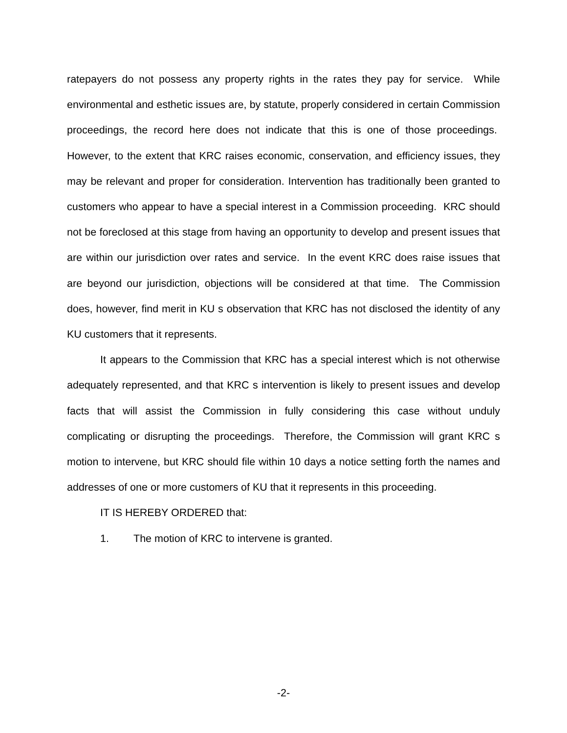ratepayers do not possess any property rights in the rates they pay for service. While environmental and esthetic issues are, by statute, properly considered in certain Commission proceedings, the record here does not indicate that this is one of those proceedings. However, to the extent that KRC raises economic, conservation, and efficiency issues, they may be relevant and proper for consideration. Intervention has traditionally been granted to customers who appear to have a special interest in a Commission proceeding. KRC should not be foreclosed at this stage from having an opportunity to develop and present issues that are within our jurisdiction over rates and service. In the event KRC does raise issues that are beyond our jurisdiction, objections will be considered at that time. The Commission does, however, find merit in KU s observation that KRC has not disclosed the identity of any KU customers that it represents.
It appears to the Commission that KRC has a special interest which is not otherwise adequately represented, and that KRC s intervention is likely to present issues and develop facts that will assist the Commission in fully considering this case without unduly complicating or disrupting the proceedings. Therefore, the Commission will grant KRC s motion to intervene, but KRC should file within 10 days a notice setting forth the names and addresses of one or more customers of KU that it represents in this proceeding.
IT IS HEREBY ORDERED that:
1. The motion of KRC to intervene is granted.
-2-